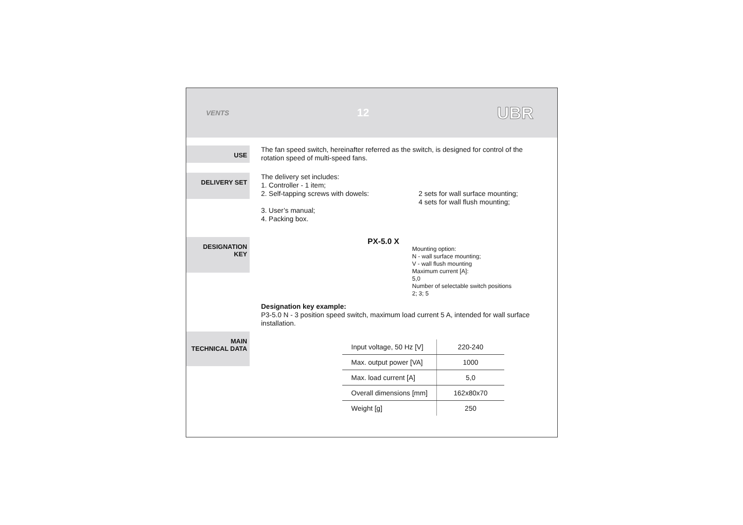VENTS 12 UBR
USE
The fan speed switch, hereinafter referred as the switch, is designed for control of the rotation speed of multi-speed fans.
DELIVERY SET
The delivery set includes:
1. Controller - 1 item;
2. Self-tapping screws with dowels: 2 sets for wall surface mounting;
4 sets for wall flush mounting;
3. User’s manual;
4. Packing box.
DESIGNATION
KEY
PX-5.0 X
Mounting option:
N - wall surface mounting;
V - wall flush mounting
Maximum current [A]:
5,0
Number of selectable switch positions
2; 3; 5
Designation key example:
P3-5.0 N - 3 position speed switch, maximum load current 5 A, intended for wall surface installation.
MAIN
TECHNICAL DATA
| Input voltage, 50 Hz [V] | 220-240 |
| Max. output power [VA] | 1000 |
| Max. load current [A] | 5,0 |
| Overall dimensions [mm] | 162x80x70 |
| Weight [g] | 250 |